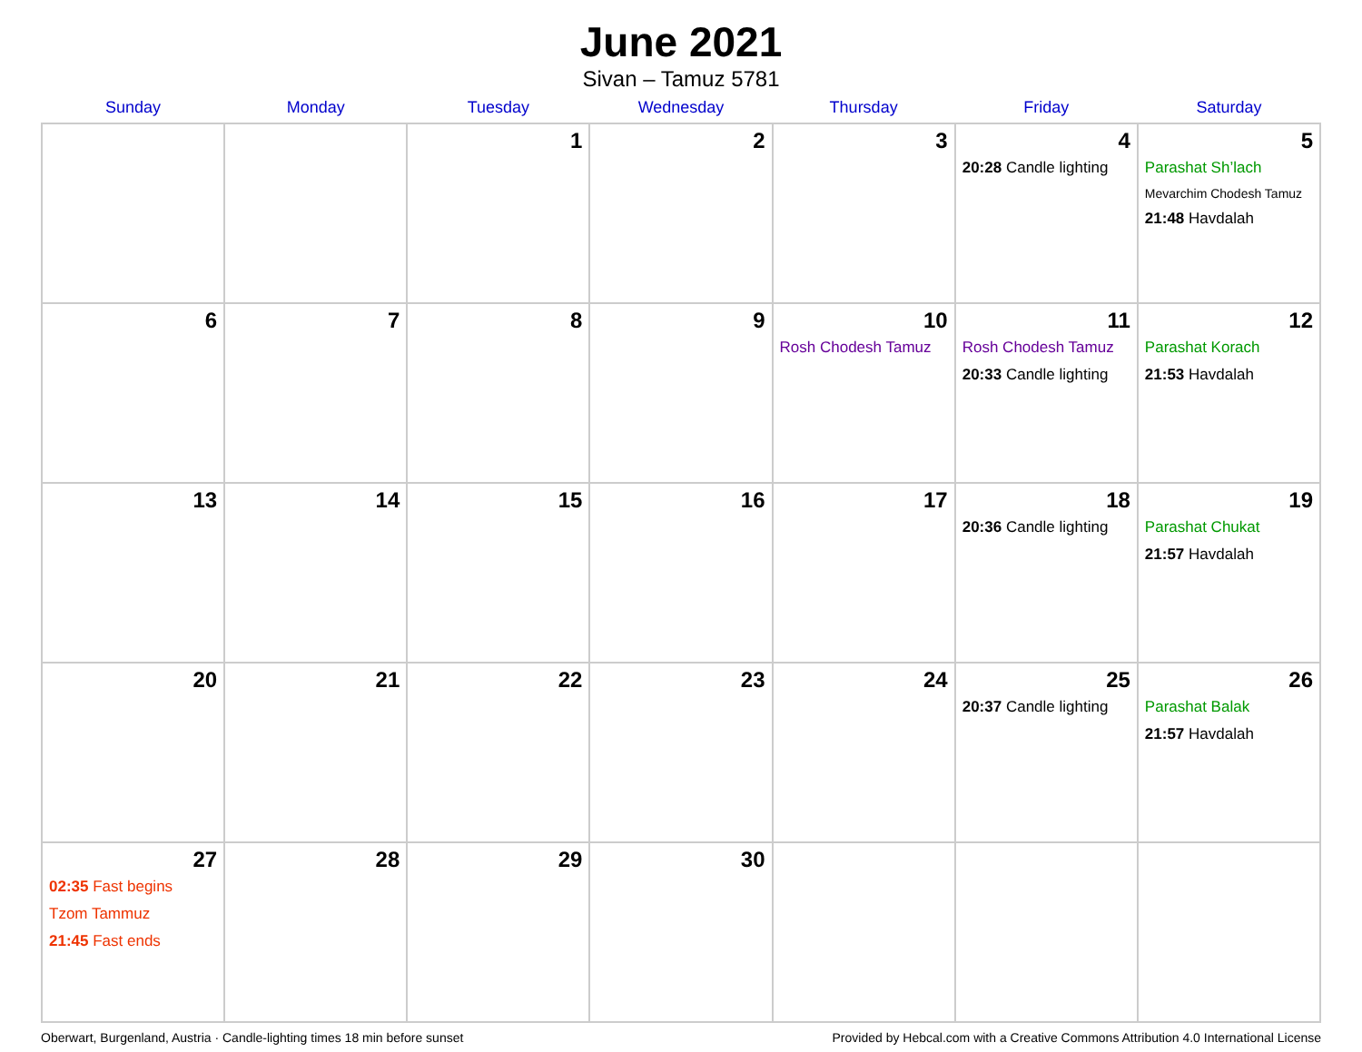June 2021
Sivan – Tamuz 5781
| Sunday | Monday | Tuesday | Wednesday | Thursday | Friday | Saturday |
| --- | --- | --- | --- | --- | --- | --- |
| | | 1 | 2 | 3 | 4 20:28 Candle lighting | 5 Parashat Sh’lach Mevarchim Chodesh Tamuz 21:48 Havdalah |
| 6 | 7 | 8 | 9 | 10 Rosh Chodesh Tamuz | 11 Rosh Chodesh Tamuz 20:33 Candle lighting | 12 Parashat Korach 21:53 Havdalah |
| 13 | 14 | 15 | 16 | 17 | 18 20:36 Candle lighting | 19 Parashat Chukat 21:57 Havdalah |
| 20 | 21 | 22 | 23 | 24 | 25 20:37 Candle lighting | 26 Parashat Balak 21:57 Havdalah |
| 27 02:35 Fast begins Tzom Tammuz 21:45 Fast ends | 28 | 29 | 30 | | | |
Oberwart, Burgenland, Austria · Candle-lighting times 18 min before sunset Provided by Hebcal.com with a Creative Commons Attribution 4.0 International License